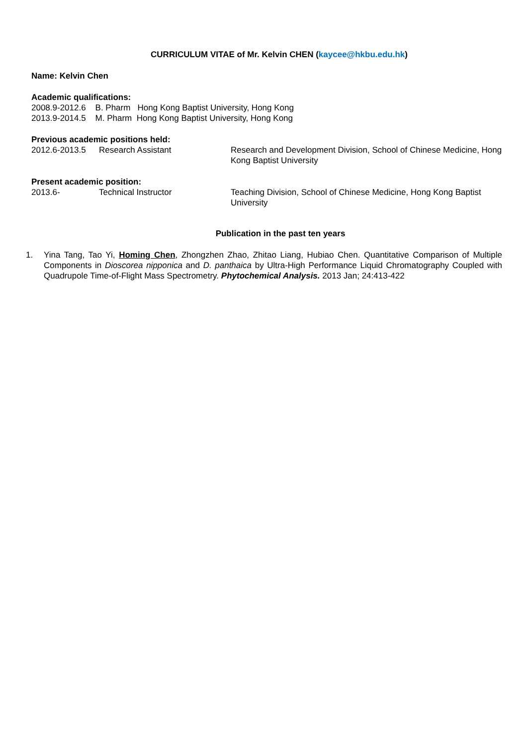CURRICULUM VITAE of Mr. Kelvin CHEN (kaycee@hkbu.edu.hk)
Name: Kelvin Chen
Academic qualifications:
2008.9-2012.6 B. Pharm Hong Kong Baptist University, Hong Kong
2013.9-2014.5 M. Pharm Hong Kong Baptist University, Hong Kong
Previous academic positions held:
2012.6-2013.5 Research Assistant Research and Development Division, School of Chinese Medicine, Hong Kong Baptist University
Present academic position:
2013.6- Technical Instructor Teaching Division, School of Chinese Medicine, Hong Kong Baptist University
Publication in the past ten years
1. Yina Tang, Tao Yi, Homing Chen, Zhongzhen Zhao, Zhitao Liang, Hubiao Chen. Quantitative Comparison of Multiple Components in Dioscorea nipponica and D. panthaica by Ultra-High Performance Liquid Chromatography Coupled with Quadrupole Time-of-Flight Mass Spectrometry. Phytochemical Analysis. 2013 Jan; 24:413-422